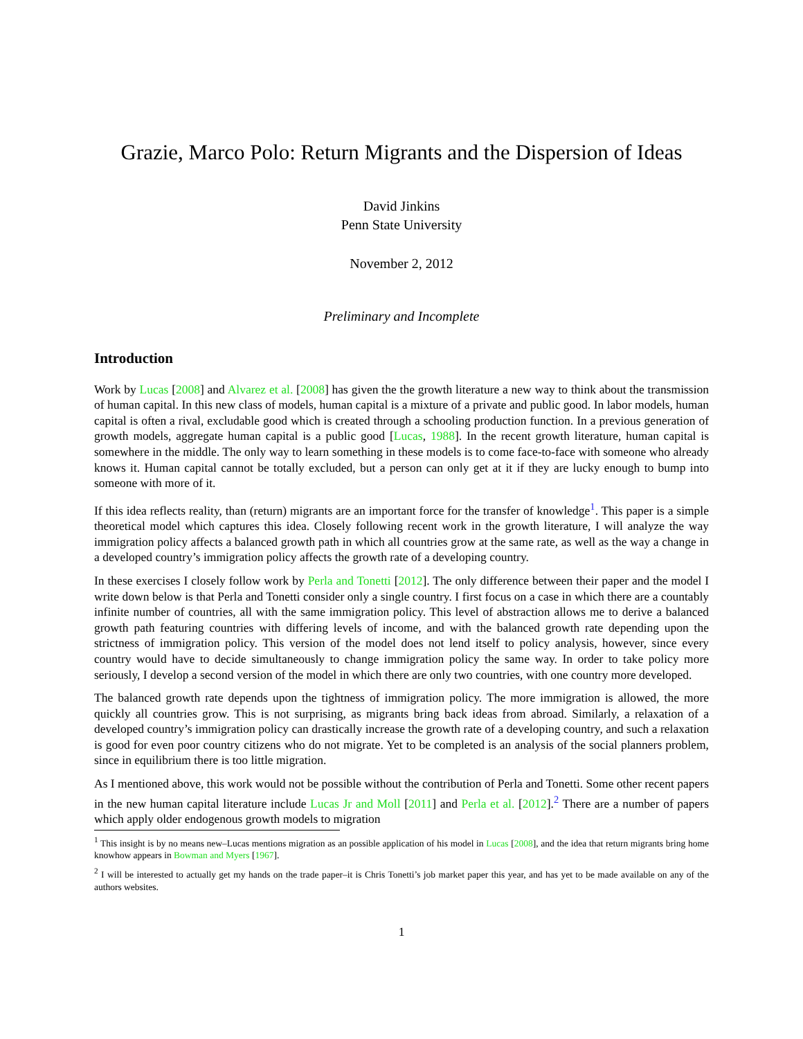Grazie, Marco Polo: Return Migrants and the Dispersion of Ideas
David Jinkins
Penn State University
November 2, 2012
Preliminary and Incomplete
Introduction
Work by Lucas [2008] and Alvarez et al. [2008] has given the the growth literature a new way to think about the transmission of human capital. In this new class of models, human capital is a mixture of a private and public good. In labor models, human capital is often a rival, excludable good which is created through a schooling production function. In a previous generation of growth models, aggregate human capital is a public good [Lucas, 1988]. In the recent growth literature, human capital is somewhere in the middle. The only way to learn something in these models is to come face-to-face with someone who already knows it. Human capital cannot be totally excluded, but a person can only get at it if they are lucky enough to bump into someone with more of it.
If this idea reflects reality, than (return) migrants are an important force for the transfer of knowledge<sup>1</sup>. This paper is a simple theoretical model which captures this idea. Closely following recent work in the growth literature, I will analyze the way immigration policy affects a balanced growth path in which all countries grow at the same rate, as well as the way a change in a developed country’s immigration policy affects the growth rate of a developing country.
In these exercises I closely follow work by Perla and Tonetti [2012]. The only difference between their paper and the model I write down below is that Perla and Tonetti consider only a single country. I first focus on a case in which there are a countably infinite number of countries, all with the same immigration policy. This level of abstraction allows me to derive a balanced growth path featuring countries with differing levels of income, and with the balanced growth rate depending upon the strictness of immigration policy. This version of the model does not lend itself to policy analysis, however, since every country would have to decide simultaneously to change immigration policy the same way. In order to take policy more seriously, I develop a second version of the model in which there are only two countries, with one country more developed.
The balanced growth rate depends upon the tightness of immigration policy. The more immigration is allowed, the more quickly all countries grow. This is not surprising, as migrants bring back ideas from abroad. Similarly, a relaxation of a developed country’s immigration policy can drastically increase the growth rate of a developing country, and such a relaxation is good for even poor country citizens who do not migrate. Yet to be completed is an analysis of the social planners problem, since in equilibrium there is too little migration.
As I mentioned above, this work would not be possible without the contribution of Perla and Tonetti. Some other recent papers in the new human capital literature include Lucas Jr and Moll [2011] and Perla et al. [2012].<sup>2</sup> There are a number of papers which apply older endogenous growth models to migration
<sup>1</sup> This insight is by no means new–Lucas mentions migration as an possible application of his model in Lucas [2008], and the idea that return migrants bring home knowhow appears in Bowman and Myers [1967].
<sup>2</sup> I will be interested to actually get my hands on the trade paper–it is Chris Tonetti’s job market paper this year, and has yet to be made available on any of the authors websites.
1